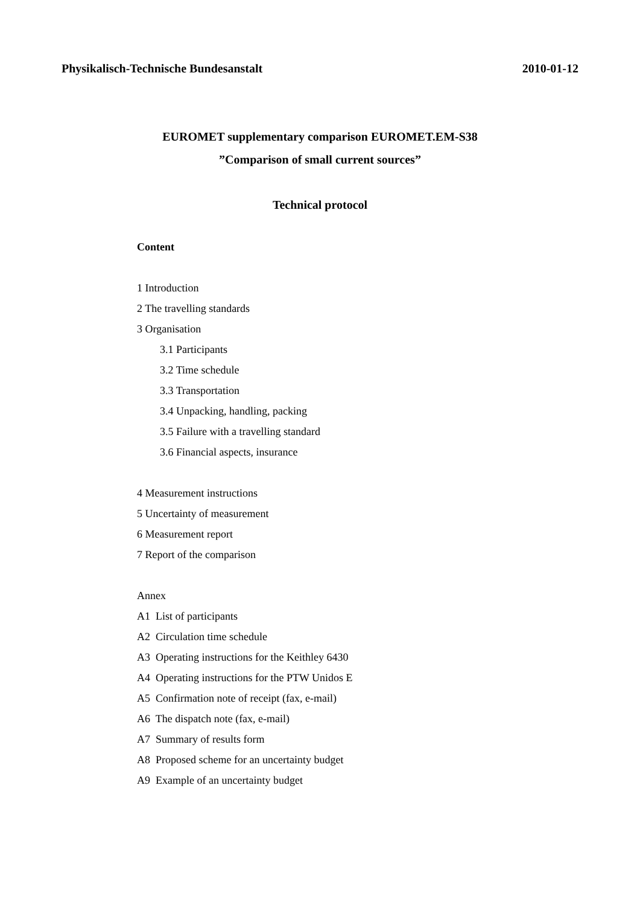Physikalisch-Technische Bundesanstalt 2010-01-12
EUROMET supplementary comparison EUROMET.EM-S38
”Comparison of small current sources”
Technical protocol
Content
1 Introduction
2 The travelling standards
3 Organisation
3.1 Participants
3.2 Time schedule
3.3 Transportation
3.4 Unpacking, handling, packing
3.5 Failure with a travelling standard
3.6 Financial aspects, insurance
4 Measurement instructions
5 Uncertainty of measurement
6 Measurement report
7 Report of the comparison
Annex
A1 List of participants
A2 Circulation time schedule
A3 Operating instructions for the Keithley 6430
A4 Operating instructions for the PTW Unidos E
A5 Confirmation note of receipt (fax, e-mail)
A6 The dispatch note (fax, e-mail)
A7 Summary of results form
A8 Proposed scheme for an uncertainty budget
A9 Example of an uncertainty budget